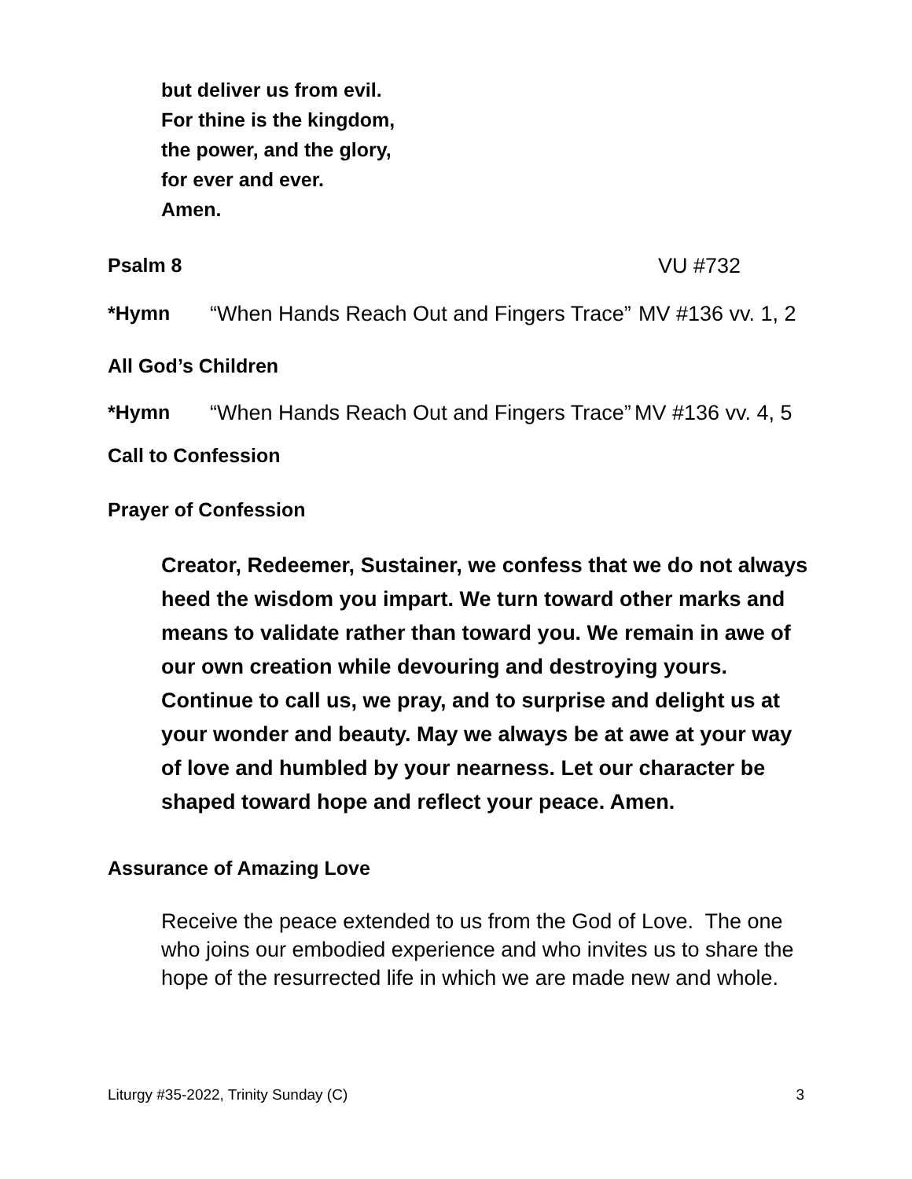but deliver us from evil.
For thine is the kingdom,
the power, and the glory,
for ever and ever.
Amen.
Psalm 8 VU #732
*Hymn “When Hands Reach Out and Fingers Trace” MV #136 vv. 1, 2
All God’s Children
*Hymn “When Hands Reach Out and Fingers Trace” MV #136 vv. 4, 5
Call to Confession
Prayer of Confession
Creator, Redeemer, Sustainer, we confess that we do not always heed the wisdom you impart. We turn toward other marks and means to validate rather than toward you. We remain in awe of our own creation while devouring and destroying yours. Continue to call us, we pray, and to surprise and delight us at your wonder and beauty. May we always be at awe at your way of love and humbled by your nearness. Let our character be shaped toward hope and reflect your peace. Amen.
Assurance of Amazing Love
Receive the peace extended to us from the God of Love. The one who joins our embodied experience and who invites us to share the hope of the resurrected life in which we are made new and whole.
Liturgy #35-2022, Trinity Sunday (C) 3